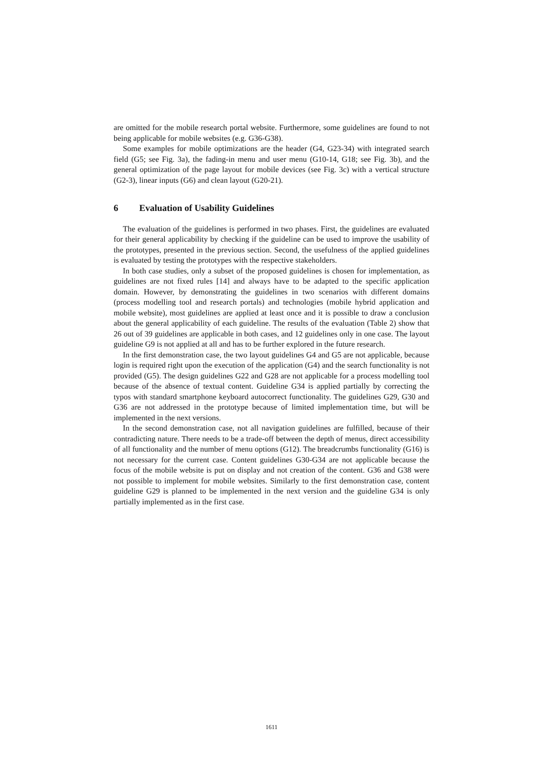are omitted for the mobile research portal website. Furthermore, some guidelines are found to not being applicable for mobile websites (e.g. G36-G38).
Some examples for mobile optimizations are the header (G4, G23-34) with integrated search field (G5; see Fig. 3a), the fading-in menu and user menu (G10-14, G18; see Fig. 3b), and the general optimization of the page layout for mobile devices (see Fig. 3c) with a vertical structure (G2-3), linear inputs (G6) and clean layout (G20-21).
6 Evaluation of Usability Guidelines
The evaluation of the guidelines is performed in two phases. First, the guidelines are evaluated for their general applicability by checking if the guideline can be used to improve the usability of the prototypes, presented in the previous section. Second, the usefulness of the applied guidelines is evaluated by testing the prototypes with the respective stakeholders.
In both case studies, only a subset of the proposed guidelines is chosen for implementation, as guidelines are not fixed rules [14] and always have to be adapted to the specific application domain. However, by demonstrating the guidelines in two scenarios with different domains (process modelling tool and research portals) and technologies (mobile hybrid application and mobile website), most guidelines are applied at least once and it is possible to draw a conclusion about the general applicability of each guideline. The results of the evaluation (Table 2) show that 26 out of 39 guidelines are applicable in both cases, and 12 guidelines only in one case. The layout guideline G9 is not applied at all and has to be further explored in the future research.
In the first demonstration case, the two layout guidelines G4 and G5 are not applicable, because login is required right upon the execution of the application (G4) and the search functionality is not provided (G5). The design guidelines G22 and G28 are not applicable for a process modelling tool because of the absence of textual content. Guideline G34 is applied partially by correcting the typos with standard smartphone keyboard autocorrect functionality. The guidelines G29, G30 and G36 are not addressed in the prototype because of limited implementation time, but will be implemented in the next versions.
In the second demonstration case, not all navigation guidelines are fulfilled, because of their contradicting nature. There needs to be a trade-off between the depth of menus, direct accessibility of all functionality and the number of menu options (G12). The breadcrumbs functionality (G16) is not necessary for the current case. Content guidelines G30-G34 are not applicable because the focus of the mobile website is put on display and not creation of the content. G36 and G38 were not possible to implement for mobile websites. Similarly to the first demonstration case, content guideline G29 is planned to be implemented in the next version and the guideline G34 is only partially implemented as in the first case.
1611